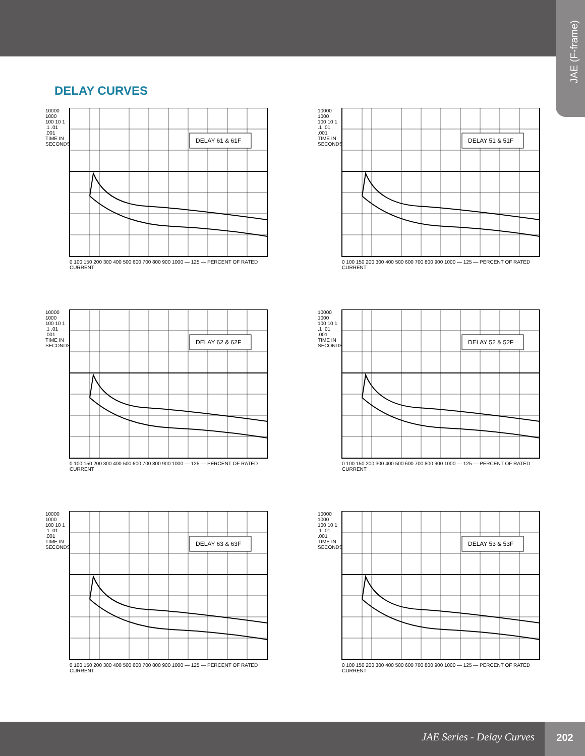JAE (F-frame)
DELAY CURVES
DELAY 61 & 61F
0 100 150 200 300 400 500 600 700 800 900 1000 — 125 — PERCENT OF RATED CURRENT
10000 1000 100 10 1 .1 .01 .001 TIME IN SECONDS
DELAY 51 & 51F
0 100 150 200 300 400 500 600 700 800 900 1000 — 125 — PERCENT OF RATED CURRENT
10000 1000 100 10 1 .1 .01 .001 TIME IN SECONDS
DELAY 62 & 62F
0 100 150 200 300 400 500 600 700 800 900 1000 — 125 — PERCENT OF RATED CURRENT
10000 1000 100 10 1 .1 .01 .001 TIME IN SECONDS
DELAY 52 & 52F
0 100 150 200 300 400 500 600 700 800 900 1000 — 125 — PERCENT OF RATED CURRENT
10000 1000 100 10 1 .1 .01 .001 TIME IN SECONDS
DELAY 63 & 63F
0 100 150 200 300 400 500 600 700 800 900 1000 — 125 — PERCENT OF RATED CURRENT
10000 1000 100 10 1 .1 .01 .001 TIME IN SECONDS
DELAY 53 & 53F
0 100 150 200 300 400 500 600 700 800 900 1000 — 125 — PERCENT OF RATED CURRENT
10000 1000 100 10 1 .1 .01 .001 TIME IN SECONDS
JAE Series - Delay Curves
202